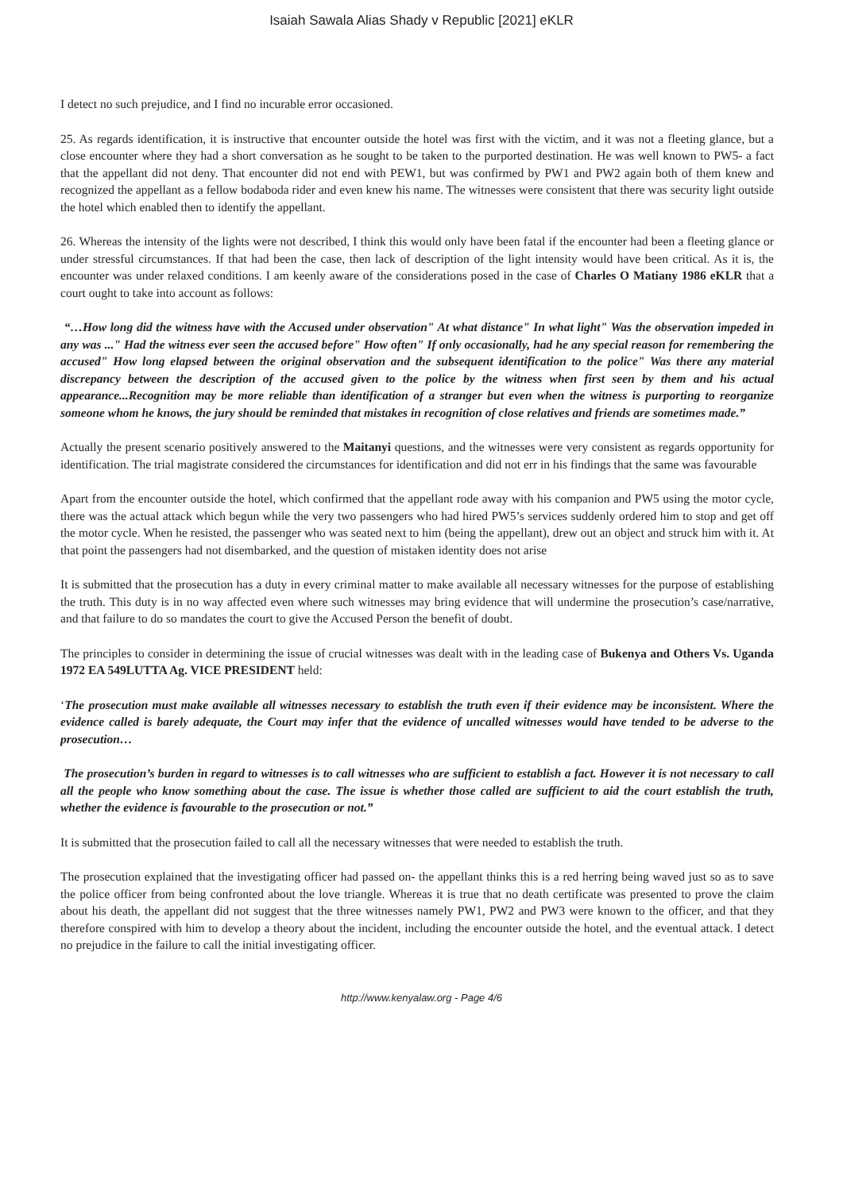Isaiah Sawala Alias Shady v Republic [2021] eKLR
I detect no such prejudice, and I find no incurable error occasioned.
25. As regards identification, it is instructive that encounter outside the hotel was first with the victim, and it was not a fleeting glance, but a close encounter where they had a short conversation as he sought to be taken to the purported destination. He was well known to PW5- a fact that the appellant did not deny. That encounter did not end with PEW1, but was confirmed by PW1 and PW2 again both of them knew and recognized the appellant as a fellow bodaboda rider and even knew his name. The witnesses were consistent that there was security light outside the hotel which enabled then to identify the appellant.
26. Whereas the intensity of the lights were not described, I think this would only have been fatal if the encounter had been a fleeting glance or under stressful circumstances. If that had been the case, then lack of description of the light intensity would have been critical. As it is, the encounter was under relaxed conditions. I am keenly aware of the considerations posed in the case of Charles O Matiany 1986 eKLR that a court ought to take into account as follows:
“…How long did the witness have with the Accused under observation" At what distance" In what light" Was the observation impeded in any was ..." Had the witness ever seen the accused before" How often" If only occasionally, had he any special reason for remembering the accused" How long elapsed between the original observation and the subsequent identification to the police" Was there any material discrepancy between the description of the accused given to the police by the witness when first seen by them and his actual appearance...Recognition may be more reliable than identification of a stranger but even when the witness is purporting to reorganize someone whom he knows, the jury should be reminded that mistakes in recognition of close relatives and friends are sometimes made.”
Actually the present scenario positively answered to the Maitanyi questions, and the witnesses were very consistent as regards opportunity for identification. The trial magistrate considered the circumstances for identification and did not err in his findings that the same was favourable
Apart from the encounter outside the hotel, which confirmed that the appellant rode away with his companion and PW5 using the motor cycle, there was the actual attack which begun while the very two passengers who had hired PW5’s services suddenly ordered him to stop and get off the motor cycle. When he resisted, the passenger who was seated next to him (being the appellant), drew out an object and struck him with it. At that point the passengers had not disembarked, and the question of mistaken identity does not arise
It is submitted that the prosecution has a duty in every criminal matter to make available all necessary witnesses for the purpose of establishing the truth. This duty is in no way affected even where such witnesses may bring evidence that will undermine the prosecution’s case/narrative, and that failure to do so mandates the court to give the Accused Person the benefit of doubt.
The principles to consider in determining the issue of crucial witnesses was dealt with in the leading case of Bukenya and Others Vs. Uganda 1972 EA 549LUTTA Ag. VICE PRESIDENT held:
‘The prosecution must make available all witnesses necessary to establish the truth even if their evidence may be inconsistent. Where the evidence called is barely adequate, the Court may infer that the evidence of uncalled witnesses would have tended to be adverse to the prosecution…
The prosecution’s burden in regard to witnesses is to call witnesses who are sufficient to establish a fact. However it is not necessary to call all the people who know something about the case. The issue is whether those called are sufficient to aid the court establish the truth, whether the evidence is favourable to the prosecution or not.”
It is submitted that the prosecution failed to call all the necessary witnesses that were needed to establish the truth.
The prosecution explained that the investigating officer had passed on- the appellant thinks this is a red herring being waved just so as to save the police officer from being confronted about the love triangle. Whereas it is true that no death certificate was presented to prove the claim about his death, the appellant did not suggest that the three witnesses namely PW1, PW2 and PW3 were known to the officer, and that they therefore conspired with him to develop a theory about the incident, including the encounter outside the hotel, and the eventual attack. I detect no prejudice in the failure to call the initial investigating officer.
http://www.kenyalaw.org - Page 4/6